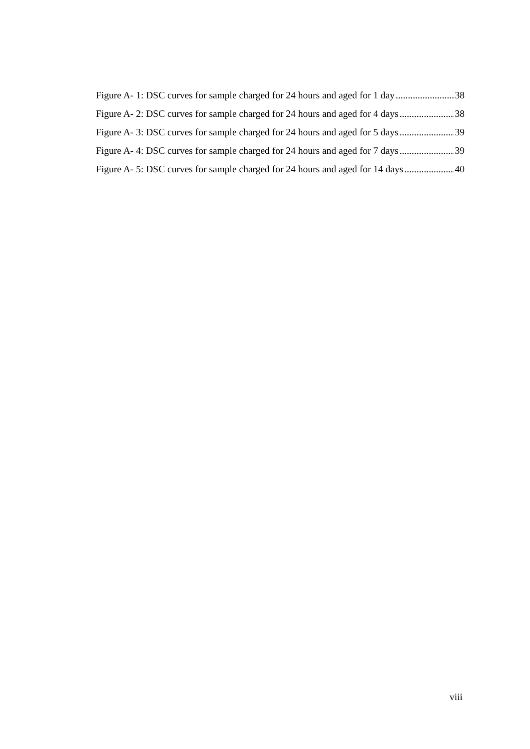Figure A- 1: DSC curves for sample charged for 24 hours and aged for 1 day 38
Figure A- 2: DSC curves for sample charged for 24 hours and aged for 4 days 38
Figure A- 3: DSC curves for sample charged for 24 hours and aged for 5 days 39
Figure A- 4: DSC curves for sample charged for 24 hours and aged for 7 days 39
Figure A- 5: DSC curves for sample charged for 24 hours and aged for 14 days 40
viii